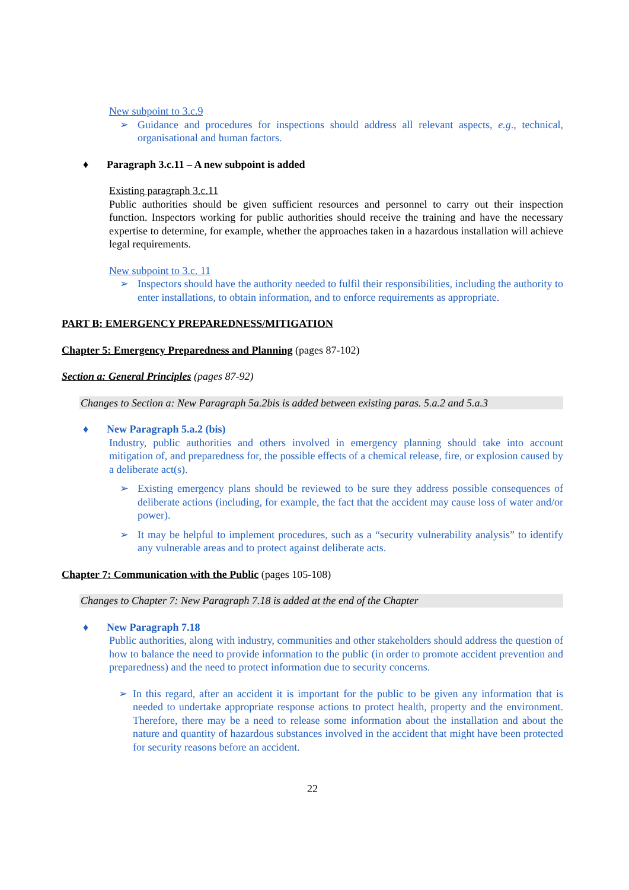New subpoint to 3.c.9
➢ Guidance and procedures for inspections should address all relevant aspects, e.g., technical, organisational and human factors.
♦ Paragraph 3.c.11 – A new subpoint is added
Existing paragraph 3.c.11
Public authorities should be given sufficient resources and personnel to carry out their inspection function. Inspectors working for public authorities should receive the training and have the necessary expertise to determine, for example, whether the approaches taken in a hazardous installation will achieve legal requirements.
New subpoint to 3.c. 11
➢ Inspectors should have the authority needed to fulfil their responsibilities, including the authority to enter installations, to obtain information, and to enforce requirements as appropriate.
PART B: EMERGENCY PREPAREDNESS/MITIGATION
Chapter 5: Emergency Preparedness and Planning (pages 87-102)
Section a: General Principles (pages 87-92)
Changes to Section a: New Paragraph 5a.2bis is added between existing paras. 5.a.2 and 5.a.3
♦ New Paragraph 5.a.2 (bis)
Industry, public authorities and others involved in emergency planning should take into account mitigation of, and preparedness for, the possible effects of a chemical release, fire, or explosion caused by a deliberate act(s).
➢ Existing emergency plans should be reviewed to be sure they address possible consequences of deliberate actions (including, for example, the fact that the accident may cause loss of water and/or power).
➢ It may be helpful to implement procedures, such as a “security vulnerability analysis” to identify any vulnerable areas and to protect against deliberate acts.
Chapter 7: Communication with the Public (pages 105-108)
Changes to Chapter 7: New Paragraph 7.18 is added at the end of the Chapter
♦ New Paragraph 7.18
Public authorities, along with industry, communities and other stakeholders should address the question of how to balance the need to provide information to the public (in order to promote accident prevention and preparedness) and the need to protect information due to security concerns.
➢ In this regard, after an accident it is important for the public to be given any information that is needed to undertake appropriate response actions to protect health, property and the environment. Therefore, there may be a need to release some information about the installation and about the nature and quantity of hazardous substances involved in the accident that might have been protected for security reasons before an accident.
22